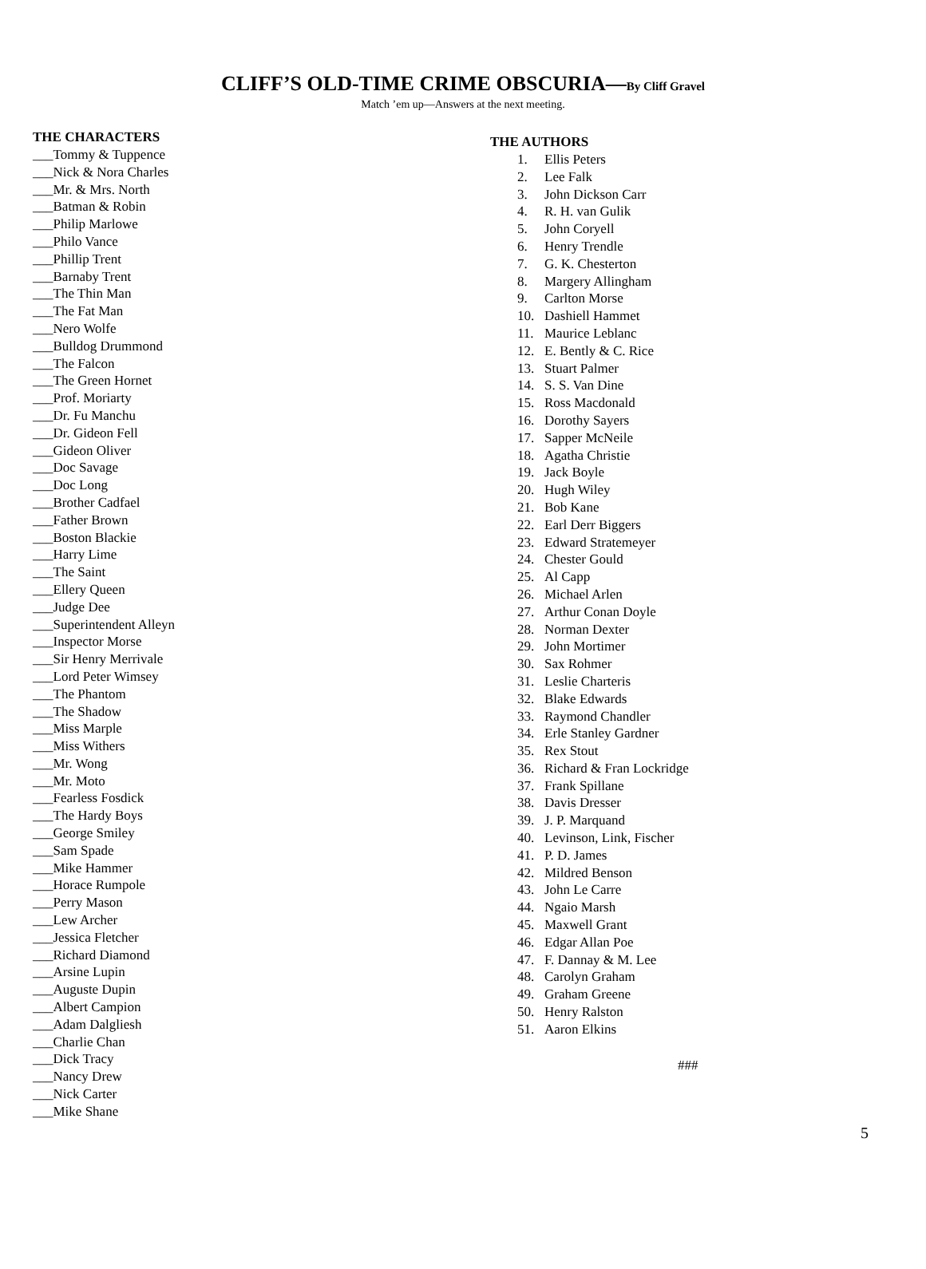CLIFF’S OLD-TIME CRIME OBSCURIA—By Cliff Gravel
Match ’em up—Answers at the next meeting.
THE CHARACTERS
___Tommy & Tuppence
___Nick & Nora Charles
___Mr. & Mrs. North
___Batman & Robin
___Philip Marlowe
___Philo Vance
___Phillip Trent
___Barnaby Trent
___The Thin Man
___The Fat Man
___Nero Wolfe
___Bulldog Drummond
___The Falcon
___The Green Hornet
___Prof. Moriarty
___Dr. Fu Manchu
___Dr. Gideon Fell
___Gideon Oliver
___Doc Savage
___Doc Long
___Brother Cadfael
___Father Brown
___Boston Blackie
___Harry Lime
___The Saint
___Ellery Queen
___Judge Dee
___Superintendent Alleyn
___Inspector Morse
___Sir Henry Merrivale
___Lord Peter Wimsey
___The Phantom
___The Shadow
___Miss Marple
___Miss Withers
___Mr. Wong
___Mr. Moto
___Fearless Fosdick
___The Hardy Boys
___George Smiley
___Sam Spade
___Mike Hammer
___Horace Rumpole
___Perry Mason
___Lew Archer
___Jessica Fletcher
___Richard Diamond
___Arsine Lupin
___Auguste Dupin
___Albert Campion
___Adam Dalgliesh
___Charlie Chan
___Dick Tracy
___Nancy Drew
___Nick Carter
___Mike Shane
THE AUTHORS
1. Ellis Peters
2. Lee Falk
3. John Dickson Carr
4. R. H. van Gulik
5. John Coryell
6. Henry Trendle
7. G. K. Chesterton
8. Margery Allingham
9. Carlton Morse
10. Dashiell Hammet
11. Maurice Leblanc
12. E. Bently & C. Rice
13. Stuart Palmer
14. S. S. Van Dine
15. Ross Macdonald
16. Dorothy Sayers
17. Sapper McNeile
18. Agatha Christie
19. Jack Boyle
20. Hugh Wiley
21. Bob Kane
22. Earl Derr Biggers
23. Edward Stratemeyer
24. Chester Gould
25. Al Capp
26. Michael Arlen
27. Arthur Conan Doyle
28. Norman Dexter
29. John Mortimer
30. Sax Rohmer
31. Leslie Charteris
32. Blake Edwards
33. Raymond Chandler
34. Erle Stanley Gardner
35. Rex Stout
36. Richard & Fran Lockridge
37. Frank Spillane
38. Davis Dresser
39. J. P. Marquand
40. Levinson, Link, Fischer
41. P. D. James
42. Mildred Benson
43. John Le Carre
44. Ngaio Marsh
45. Maxwell Grant
46. Edgar Allan Poe
47. F. Dannay & M. Lee
48. Carolyn Graham
49. Graham Greene
50. Henry Ralston
51. Aaron Elkins
###
5